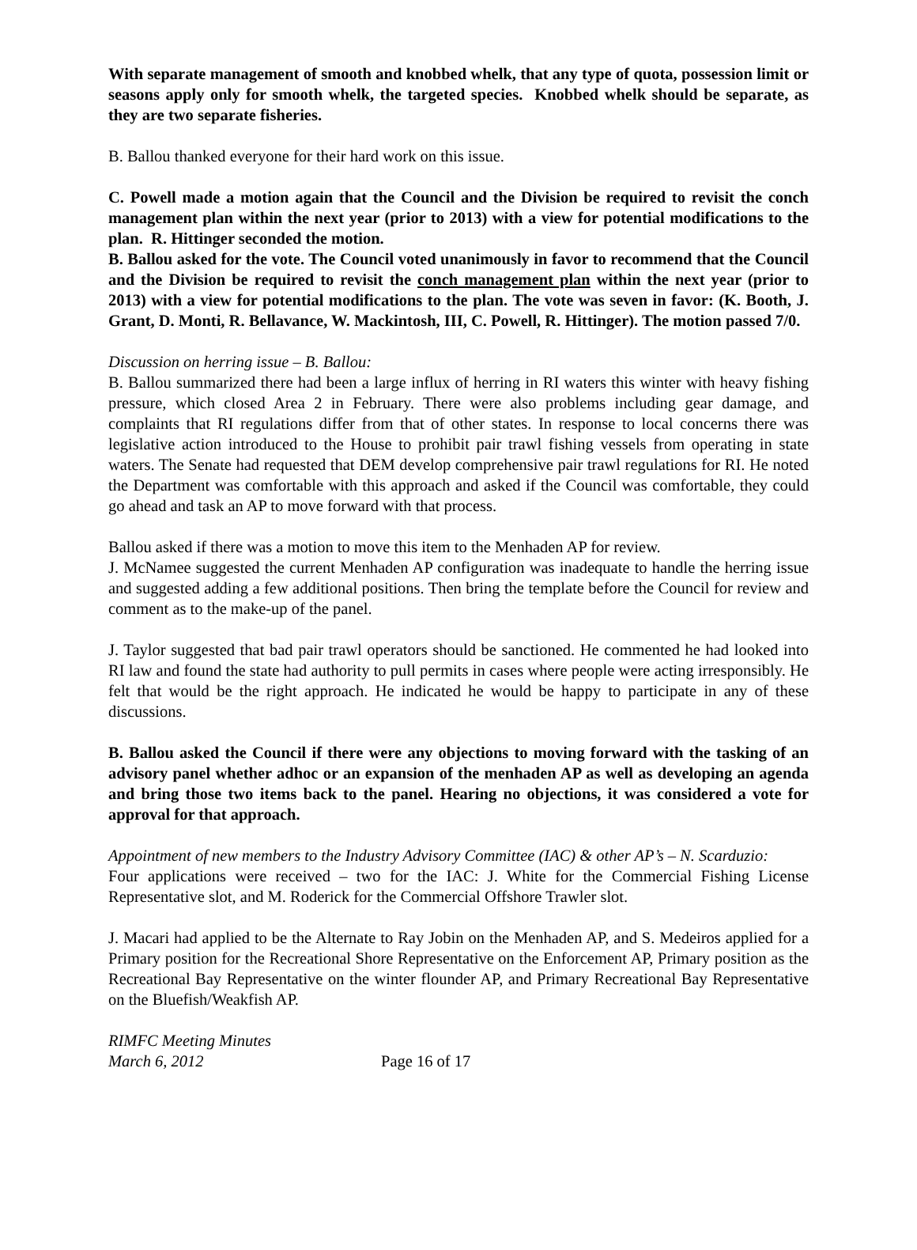With separate management of smooth and knobbed whelk, that any type of quota, possession limit or seasons apply only for smooth whelk, the targeted species. Knobbed whelk should be separate, as they are two separate fisheries.
B. Ballou thanked everyone for their hard work on this issue.
C. Powell made a motion again that the Council and the Division be required to revisit the conch management plan within the next year (prior to 2013) with a view for potential modifications to the plan. R. Hittinger seconded the motion.
B. Ballou asked for the vote. The Council voted unanimously in favor to recommend that the Council and the Division be required to revisit the conch management plan within the next year (prior to 2013) with a view for potential modifications to the plan. The vote was seven in favor: (K. Booth, J. Grant, D. Monti, R. Bellavance, W. Mackintosh, III, C. Powell, R. Hittinger). The motion passed 7/0.
Discussion on herring issue – B. Ballou:
B. Ballou summarized there had been a large influx of herring in RI waters this winter with heavy fishing pressure, which closed Area 2 in February. There were also problems including gear damage, and complaints that RI regulations differ from that of other states. In response to local concerns there was legislative action introduced to the House to prohibit pair trawl fishing vessels from operating in state waters. The Senate had requested that DEM develop comprehensive pair trawl regulations for RI. He noted the Department was comfortable with this approach and asked if the Council was comfortable, they could go ahead and task an AP to move forward with that process.
Ballou asked if there was a motion to move this item to the Menhaden AP for review.
J. McNamee suggested the current Menhaden AP configuration was inadequate to handle the herring issue and suggested adding a few additional positions. Then bring the template before the Council for review and comment as to the make-up of the panel.
J. Taylor suggested that bad pair trawl operators should be sanctioned. He commented he had looked into RI law and found the state had authority to pull permits in cases where people were acting irresponsibly. He felt that would be the right approach. He indicated he would be happy to participate in any of these discussions.
B. Ballou asked the Council if there were any objections to moving forward with the tasking of an advisory panel whether adhoc or an expansion of the menhaden AP as well as developing an agenda and bring those two items back to the panel. Hearing no objections, it was considered a vote for approval for that approach.
Appointment of new members to the Industry Advisory Committee (IAC) & other AP’s – N. Scarduzio:
Four applications were received – two for the IAC: J. White for the Commercial Fishing License Representative slot, and M. Roderick for the Commercial Offshore Trawler slot.
J. Macari had applied to be the Alternate to Ray Jobin on the Menhaden AP, and S. Medeiros applied for a Primary position for the Recreational Shore Representative on the Enforcement AP, Primary position as the Recreational Bay Representative on the winter flounder AP, and Primary Recreational Bay Representative on the Bluefish/Weakfish AP.
RIMFC Meeting Minutes
March 6, 2012 Page 16 of 17